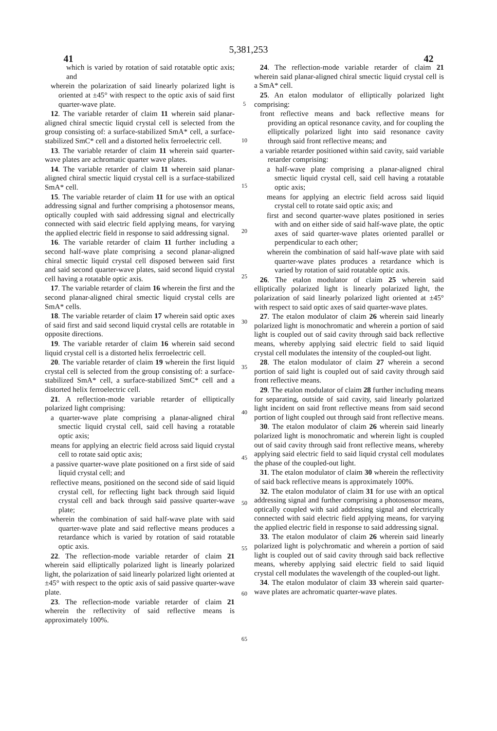5,381,253
41 42
which is varied by rotation of said rotatable optic axis; and
wherein the polarization of said linearly polarized light is oriented at ±45° with respect to the optic axis of said first quarter-wave plate.
12. The variable retarder of claim 11 wherein said planar-aligned chiral smectic liquid crystal cell is selected from the group consisting of: a surface-stabilized SmA* cell, a surface-stabilized SmC* cell and a distorted helix ferroelectric cell.
13. The variable retarder of claim 11 wherein said quarter-wave plates are achromatic quarter wave plates.
14. The variable retarder of claim 11 wherein said planar-aligned chiral smectic liquid crystal cell is a surface-stabilized SmA* cell.
15. The variable retarder of claim 11 for use with an optical addressing signal and further comprising a photosensor means, optically coupled with said addressing signal and electrically connected with said electric field applying means, for varying the applied electric field in response to said addressing signal.
16. The variable retarder of claim 11 further including a second half-wave plate comprising a second planar-aligned chiral smectic liquid crystal cell disposed between said first and said second quarter-wave plates, said second liquid crystal cell having a rotatable optic axis.
17. The variable retarder of claim 16 wherein the first and the second planar-aligned chiral smectic liquid crystal cells are SmA* cells.
18. The variable retarder of claim 17 wherein said optic axes of said first and said second liquid crystal cells are rotatable in opposite directions.
19. The variable retarder of claim 16 wherein said second liquid crystal cell is a distorted helix ferroelectric cell.
20. The variable retarder of claim 19 wherein the first liquid crystal cell is selected from the group consisting of: a surface-stabilized SmA* cell, a surface-stabilized SmC* cell and a distorted helix ferroelectric cell.
21. A reflection-mode variable retarder of elliptically polarized light comprising:
a quarter-wave plate comprising a planar-aligned chiral smectic liquid crystal cell, said cell having a rotatable optic axis;
means for applying an electric field across said liquid crystal cell to rotate said optic axis;
a passive quarter-wave plate positioned on a first side of said liquid crystal cell; and
reflective means, positioned on the second side of said liquid crystal cell, for reflecting light back through said liquid crystal cell and back through said passive quarter-wave plate;
wherein the combination of said half-wave plate with said quarter-wave plate and said reflective means produces a retardance which is varied by rotation of said rotatable optic axis.
22. The reflection-mode variable retarder of claim 21 wherein said elliptically polarized light is linearly polarized light, the polarization of said linearly polarized light oriented at ±45° with respect to the optic axis of said passive quarter-wave plate.
23. The reflection-mode variable retarder of claim 21 wherein the reflectivity of said reflective means is approximately 100%.
5
10
15
20
25
30
35
40
45
50
55
60
65
24. The reflection-mode variable retarder of claim 21 wherein said planar-aligned chiral smectic liquid crystal cell is a SmA* cell.
25. An etalon modulator of elliptically polarized light comprising:
front reflective means and back reflective means for providing an optical resonance cavity, and for coupling the elliptically polarized light into said resonance cavity through said front reflective means; and
a variable retarder positioned within said cavity, said variable retarder comprising:
a half-wave plate comprising a planar-aligned chiral smectic liquid crystal cell, said cell having a rotatable optic axis;
means for applying an electric field across said liquid crystal cell to rotate said optic axis; and
first and second quarter-wave plates positioned in series with and on either side of said half-wave plate, the optic axes of said quarter-wave plates oriented parallel or perpendicular to each other;
wherein the combination of said half-wave plate with said quarter-wave plates produces a retardance which is varied by rotation of said rotatable optic axis.
26. The etalon modulator of claim 25 wherein said elliptically polarized light is linearly polarized light, the polarization of said linearly polarized light oriented at ±45° with respect to said optic axes of said quarter-wave plates.
27. The etalon modulator of claim 26 wherein said linearly polarized light is monochromatic and wherein a portion of said light is coupled out of said cavity through said back reflective means, whereby applying said electric field to said liquid crystal cell modulates the intensity of the coupled-out light.
28. The etalon modulator of claim 27 wherein a second portion of said light is coupled out of said cavity through said front reflective means.
29. The etalon modulator of claim 28 further including means for separating, outside of said cavity, said linearly polarized light incident on said front reflective means from said second portion of light coupled out through said front reflective means.
30. The etalon modulator of claim 26 wherein said linearly polarized light is monochromatic and wherein light is coupled out of said cavity through said front reflective means, whereby applying said electric field to said liquid crystal cell modulates the phase of the coupled-out light.
31. The etalon modulator of claim 30 wherein the reflectivity of said back reflective means is approximately 100%.
32. The etalon modulator of claim 31 for use with an optical addressing signal and further comprising a photosensor means, optically coupled with said addressing signal and electrically connected with said electric field applying means, for varying the applied electric field in response to said addressing signal.
33. The etalon modulator of claim 26 wherein said linearly polarized light is polychromatic and wherein a portion of said light is coupled out of said cavity through said back reflective means, whereby applying said electric field to said liquid crystal cell modulates the wavelength of the coupled-out light.
34. The etalon modulator of claim 33 wherein said quarter-wave plates are achromatic quarter-wave plates.